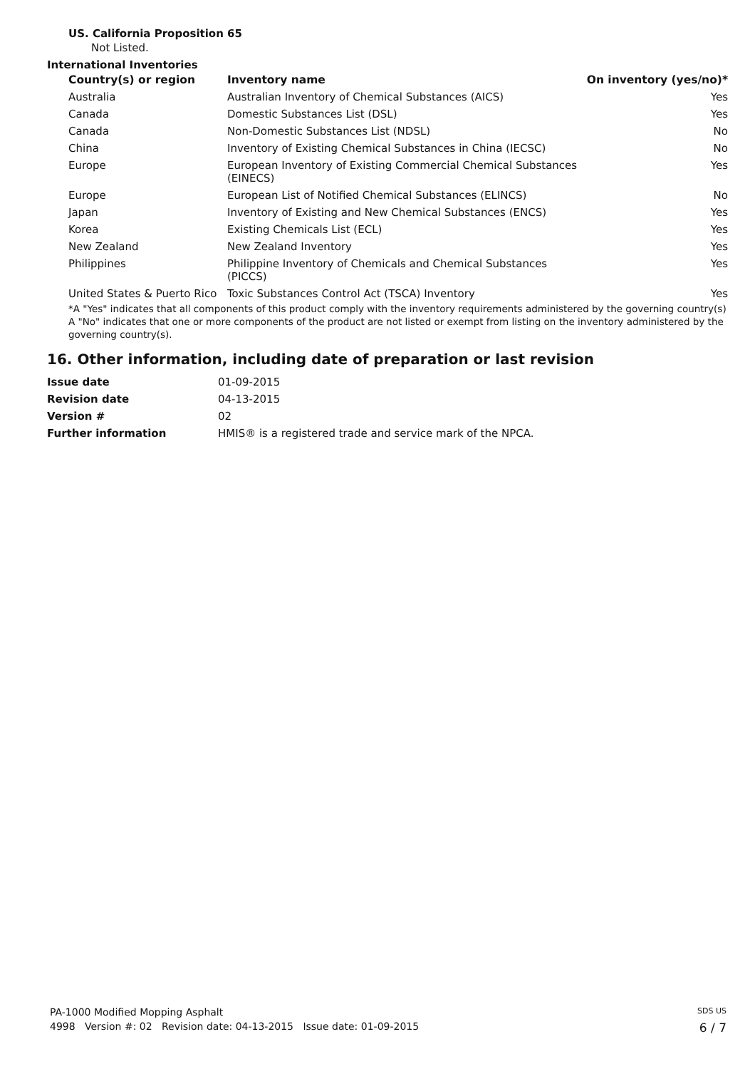US. California Proposition 65
Not Listed.
International Inventories
| Country(s) or region | Inventory name | On inventory (yes/no)* |
| --- | --- | --- |
| Australia | Australian Inventory of Chemical Substances (AICS) | Yes |
| Canada | Domestic Substances List (DSL) | Yes |
| Canada | Non-Domestic Substances List (NDSL) | No |
| China | Inventory of Existing Chemical Substances in China (IECSC) | No |
| Europe | European Inventory of Existing Commercial Chemical Substances (EINECS) | Yes |
| Europe | European List of Notified Chemical Substances (ELINCS) | No |
| Japan | Inventory of Existing and New Chemical Substances (ENCS) | Yes |
| Korea | Existing Chemicals List (ECL) | Yes |
| New Zealand | New Zealand Inventory | Yes |
| Philippines | Philippine Inventory of Chemicals and Chemical Substances (PICCS) | Yes |
| United States & Puerto Rico | Toxic Substances Control Act (TSCA) Inventory | Yes |
*A "Yes" indicates that all components of this product comply with the inventory requirements administered by the governing country(s)
A "No" indicates that one or more components of the product are not listed or exempt from listing on the inventory administered by the governing country(s).
16. Other information, including date of preparation or last revision
| Issue date | 01-09-2015 |
| Revision date | 04-13-2015 |
| Version # | 02 |
| Further information | HMIS® is a registered trade and service mark of the NPCA. |
PA-1000 Modified Mopping Asphalt SDS US
4998 Version #: 02 Revision date: 04-13-2015 Issue date: 01-09-2015 6 / 7